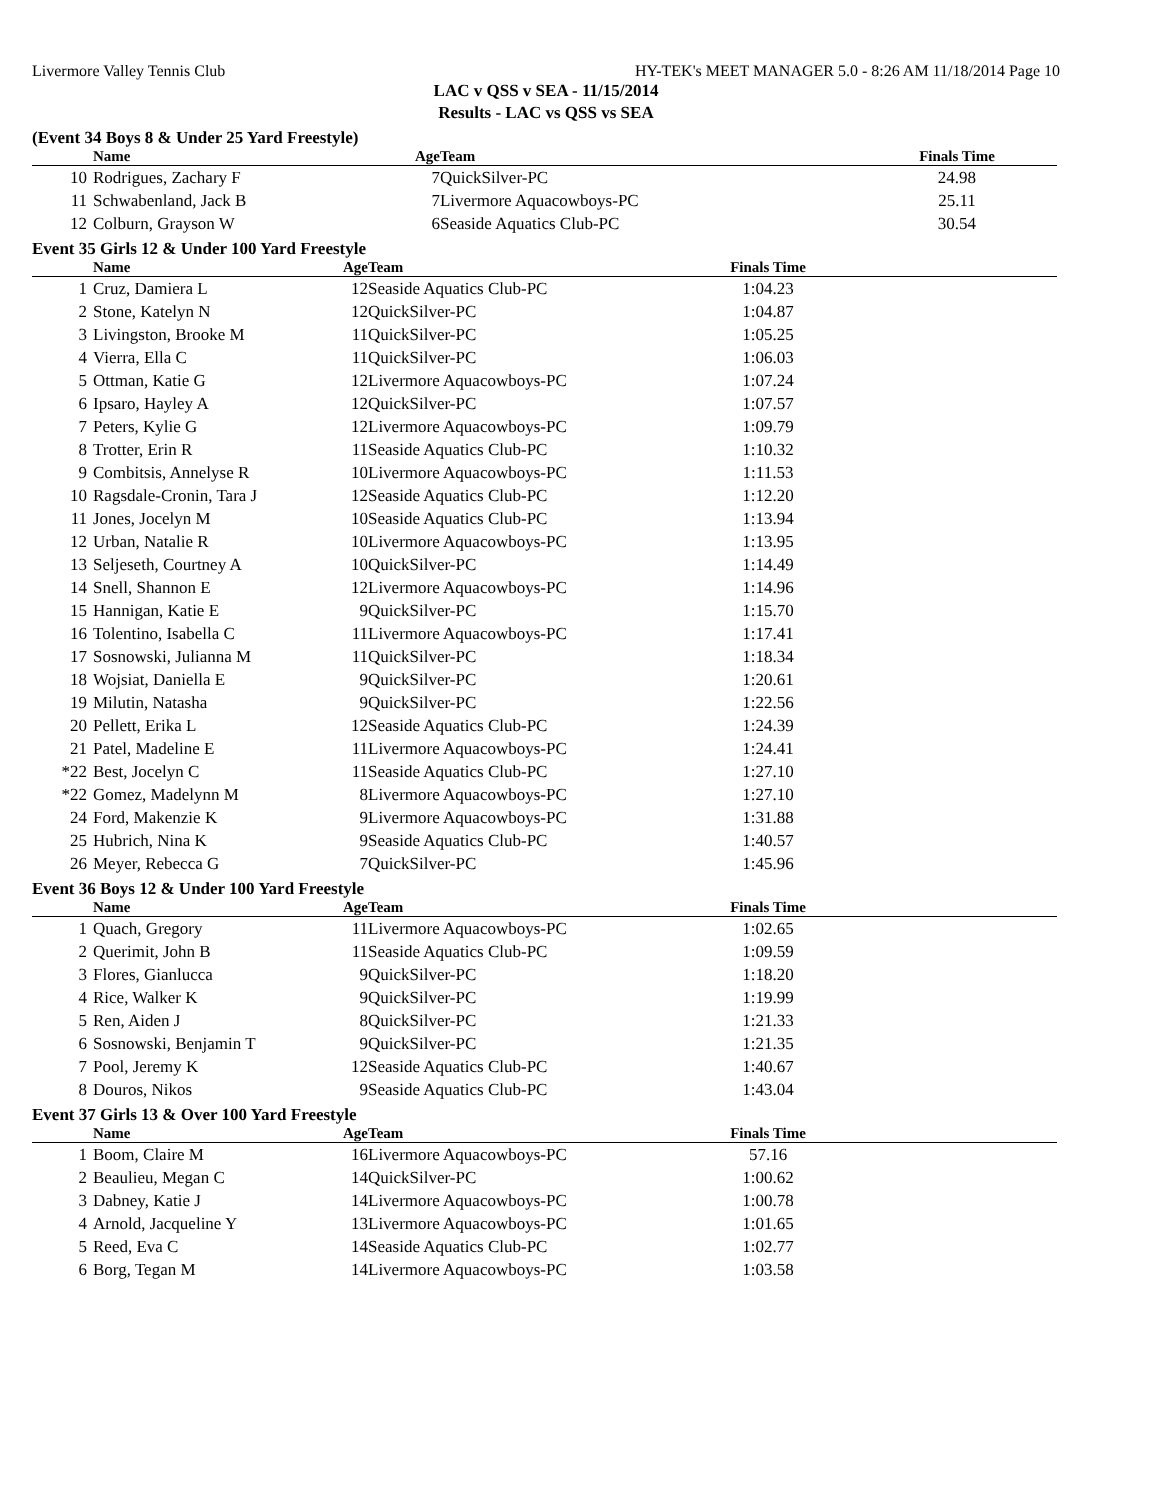Livermore Valley Tennis Club HY-TEK's MEET MANAGER 5.0 - 8:26 AM 11/18/2014 Page 10
LAC v QSS v SEA - 11/15/2014
Results - LAC vs QSS vs SEA
(Event 34 Boys 8 & Under 25 Yard Freestyle)
| | Name | Age | Team | Finals Time | |
| --- | --- | --- | --- | --- | --- |
| 10 | Rodrigues, Zachary F | 7 | QuickSilver-PC | 24.98 | |
| 11 | Schwabenland, Jack B | 7 | Livermore Aquacowboys-PC | 25.11 | |
| 12 | Colburn, Grayson W | 6 | Seaside Aquatics Club-PC | 30.54 | |
Event 35 Girls 12 & Under 100 Yard Freestyle
| | Name | Age | Team | Finals Time | |
| --- | --- | --- | --- | --- | --- |
| 1 | Cruz, Damiera L | 12 | Seaside Aquatics Club-PC | 1:04.23 | |
| 2 | Stone, Katelyn N | 12 | QuickSilver-PC | 1:04.87 | |
| 3 | Livingston, Brooke M | 11 | QuickSilver-PC | 1:05.25 | |
| 4 | Vierra, Ella C | 11 | QuickSilver-PC | 1:06.03 | |
| 5 | Ottman, Katie G | 12 | Livermore Aquacowboys-PC | 1:07.24 | |
| 6 | Ipsaro, Hayley A | 12 | QuickSilver-PC | 1:07.57 | |
| 7 | Peters, Kylie G | 12 | Livermore Aquacowboys-PC | 1:09.79 | |
| 8 | Trotter, Erin R | 11 | Seaside Aquatics Club-PC | 1:10.32 | |
| 9 | Combitsis, Annelyse R | 10 | Livermore Aquacowboys-PC | 1:11.53 | |
| 10 | Ragsdale-Cronin, Tara J | 12 | Seaside Aquatics Club-PC | 1:12.20 | |
| 11 | Jones, Jocelyn M | 10 | Seaside Aquatics Club-PC | 1:13.94 | |
| 12 | Urban, Natalie R | 10 | Livermore Aquacowboys-PC | 1:13.95 | |
| 13 | Seljeseth, Courtney A | 10 | QuickSilver-PC | 1:14.49 | |
| 14 | Snell, Shannon E | 12 | Livermore Aquacowboys-PC | 1:14.96 | |
| 15 | Hannigan, Katie E | 9 | QuickSilver-PC | 1:15.70 | |
| 16 | Tolentino, Isabella C | 11 | Livermore Aquacowboys-PC | 1:17.41 | |
| 17 | Sosnowski, Julianna M | 11 | QuickSilver-PC | 1:18.34 | |
| 18 | Wojsiat, Daniella E | 9 | QuickSilver-PC | 1:20.61 | |
| 19 | Milutin, Natasha | 9 | QuickSilver-PC | 1:22.56 | |
| 20 | Pellett, Erika L | 12 | Seaside Aquatics Club-PC | 1:24.39 | |
| 21 | Patel, Madeline E | 11 | Livermore Aquacowboys-PC | 1:24.41 | |
| *22 | Best, Jocelyn C | 11 | Seaside Aquatics Club-PC | 1:27.10 | |
| *22 | Gomez, Madelynn M | 8 | Livermore Aquacowboys-PC | 1:27.10 | |
| 24 | Ford, Makenzie K | 9 | Livermore Aquacowboys-PC | 1:31.88 | |
| 25 | Hubrich, Nina K | 9 | Seaside Aquatics Club-PC | 1:40.57 | |
| 26 | Meyer, Rebecca G | 7 | QuickSilver-PC | 1:45.96 | |
Event 36 Boys 12 & Under 100 Yard Freestyle
| | Name | Age | Team | Finals Time | |
| --- | --- | --- | --- | --- | --- |
| 1 | Quach, Gregory | 11 | Livermore Aquacowboys-PC | 1:02.65 | |
| 2 | Querimit, John B | 11 | Seaside Aquatics Club-PC | 1:09.59 | |
| 3 | Flores, Gianlucca | 9 | QuickSilver-PC | 1:18.20 | |
| 4 | Rice, Walker K | 9 | QuickSilver-PC | 1:19.99 | |
| 5 | Ren, Aiden J | 8 | QuickSilver-PC | 1:21.33 | |
| 6 | Sosnowski, Benjamin T | 9 | QuickSilver-PC | 1:21.35 | |
| 7 | Pool, Jeremy K | 12 | Seaside Aquatics Club-PC | 1:40.67 | |
| 8 | Douros, Nikos | 9 | Seaside Aquatics Club-PC | 1:43.04 | |
Event 37 Girls 13 & Over 100 Yard Freestyle
| | Name | Age | Team | Finals Time | |
| --- | --- | --- | --- | --- | --- |
| 1 | Boom, Claire M | 16 | Livermore Aquacowboys-PC | 57.16 | |
| 2 | Beaulieu, Megan C | 14 | QuickSilver-PC | 1:00.62 | |
| 3 | Dabney, Katie J | 14 | Livermore Aquacowboys-PC | 1:00.78 | |
| 4 | Arnold, Jacqueline Y | 13 | Livermore Aquacowboys-PC | 1:01.65 | |
| 5 | Reed, Eva C | 14 | Seaside Aquatics Club-PC | 1:02.77 | |
| 6 | Borg, Tegan M | 14 | Livermore Aquacowboys-PC | 1:03.58 | |